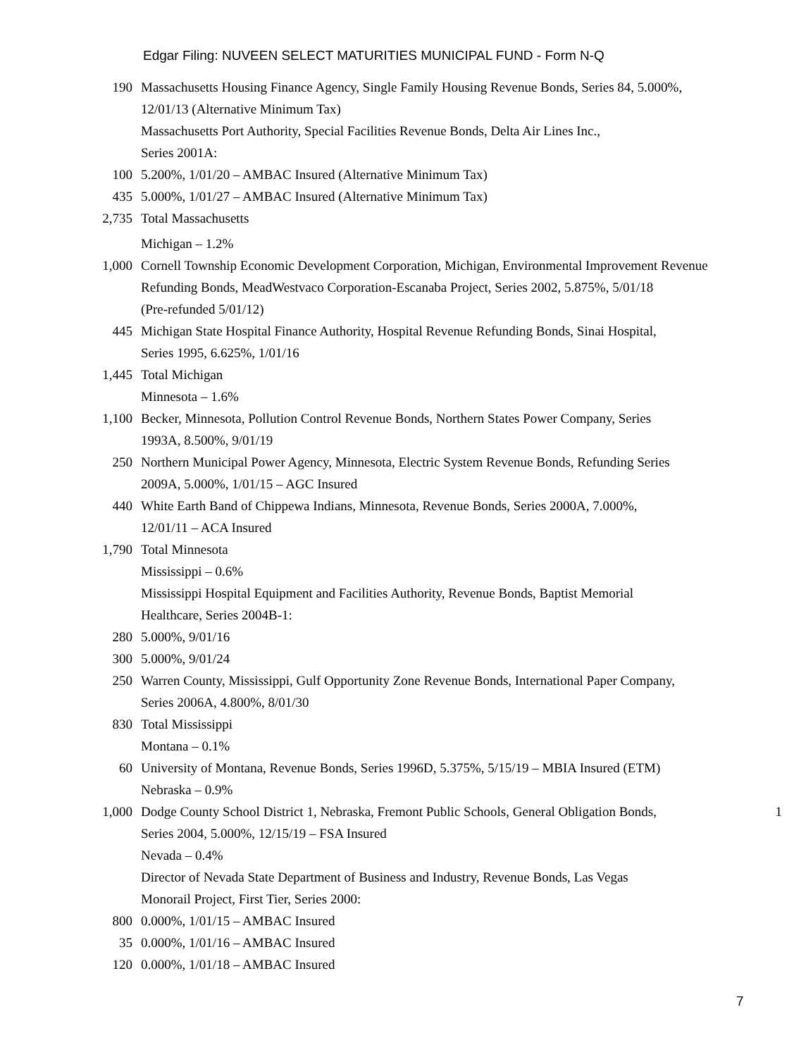Edgar Filing: NUVEEN SELECT MATURITIES MUNICIPAL FUND - Form N-Q
| 190 | Massachusetts Housing Finance Agency, Single Family Housing Revenue Bonds, Series 84, 5.000%, 12/01/13 (Alternative Minimum Tax) | |
| | Massachusetts Port Authority, Special Facilities Revenue Bonds, Delta Air Lines Inc., Series 2001A: | |
| 100 | 5.200%, 1/01/20 – AMBAC Insured (Alternative Minimum Tax) | |
| 435 | 5.000%, 1/01/27 – AMBAC Insured (Alternative Minimum Tax) | |
| 2,735 | Total Massachusetts | |
| | Michigan – 1.2% | |
| 1,000 | Cornell Township Economic Development Corporation, Michigan, Environmental Improvement Revenue Refunding Bonds, MeadWestvaco Corporation-Escanaba Project, Series 2002, 5.875%, 5/01/18 (Pre-refunded 5/01/12) | |
| 445 | Michigan State Hospital Finance Authority, Hospital Revenue Refunding Bonds, Sinai Hospital, Series 1995, 6.625%, 1/01/16 | |
| 1,445 | Total Michigan | |
| | Minnesota – 1.6% | |
| 1,100 | Becker, Minnesota, Pollution Control Revenue Bonds, Northern States Power Company, Series 1993A, 8.500%, 9/01/19 | |
| 250 | Northern Municipal Power Agency, Minnesota, Electric System Revenue Bonds, Refunding Series 2009A, 5.000%, 1/01/15 – AGC Insured | |
| 440 | White Earth Band of Chippewa Indians, Minnesota, Revenue Bonds, Series 2000A, 7.000%, 12/01/11 – ACA Insured | |
| 1,790 | Total Minnesota | |
| | Mississippi – 0.6% | |
| | Mississippi Hospital Equipment and Facilities Authority, Revenue Bonds, Baptist Memorial Healthcare, Series 2004B-1: | |
| 280 | 5.000%, 9/01/16 | |
| 300 | 5.000%, 9/01/24 | |
| 250 | Warren County, Mississippi, Gulf Opportunity Zone Revenue Bonds, International Paper Company, Series 2006A, 4.800%, 8/01/30 | |
| 830 | Total Mississippi | |
| | Montana – 0.1% | |
| 60 | University of Montana, Revenue Bonds, Series 1996D, 5.375%, 5/15/19 – MBIA Insured (ETM) | |
| | Nebraska – 0.9% | |
| 1,000 | Dodge County School District 1, Nebraska, Fremont Public Schools, General Obligation Bonds, Series 2004, 5.000%, 12/15/19 – FSA Insured | 1 |
| | Nevada – 0.4% | |
| | Director of Nevada State Department of Business and Industry, Revenue Bonds, Las Vegas Monorail Project, First Tier, Series 2000: | |
| 800 | 0.000%, 1/01/15 – AMBAC Insured | |
| 35 | 0.000%, 1/01/16 – AMBAC Insured | |
| 120 | 0.000%, 1/01/18 – AMBAC Insured | |
7